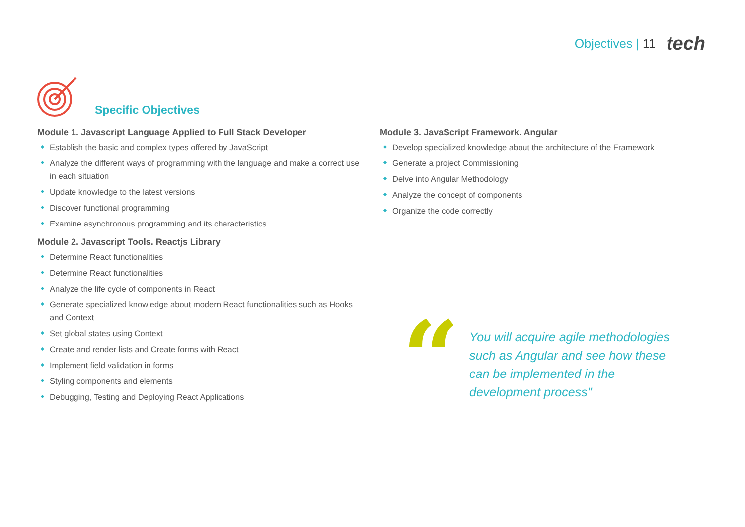Objectives | 11 tech
Specific Objectives
Module 1. Javascript Language Applied to Full Stack Developer
Establish the basic and complex types offered by JavaScript
Analyze the different ways of programming with the language and make a correct use in each situation
Update knowledge to the latest versions
Discover functional programming
Examine asynchronous programming and its characteristics
Module 2. Javascript Tools. Reactjs Library
Determine React functionalities
Determine React functionalities
Analyze the life cycle of components in React
Generate specialized knowledge about modern React functionalities such as Hooks and Context
Set global states using Context
Create and render lists and Create forms with React
Implement field validation in forms
Styling components and elements
Debugging, Testing and Deploying React Applications
Module 3. JavaScript Framework. Angular
Develop specialized knowledge about the architecture of the Framework
Generate a project Commissioning
Delve into Angular Methodology
Analyze the concept of components
Organize the code correctly
“
You will acquire agile methodologies such as Angular and see how these can be implemented in the development process"